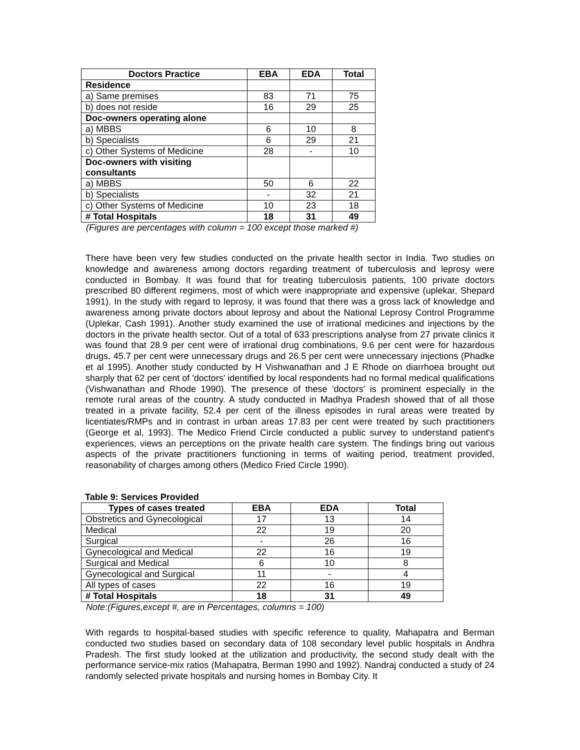| Doctors Practice | EBA | EDA | Total |
| --- | --- | --- | --- |
| Residence | | | |
| a) Same premises | 83 | 71 | 75 |
| b) does not reside | 16 | 29 | 25 |
| Doc-owners operating alone | | | |
| a) MBBS | 6 | 10 | 8 |
| b) Specialists | 6 | 29 | 21 |
| c) Other Systems of Medicine | 28 | - | 10 |
| Doc-owners with visiting consultants | | | |
| a) MBBS | 50 | 6 | 22 |
| b) Specialists | - | 32 | 21 |
| c) Other Systems of Medicine | 10 | 23 | 18 |
| # Total Hospitals | 18 | 31 | 49 |
(Figures are percentages with column = 100 except those marked #)
There have been very few studies conducted on the private health sector in India. Two studies on knowledge and awareness among doctors regarding treatment of tuberculosis and leprosy were conducted in Bombay. It was found that for treating tuberculosis patients, 100 private doctors prescribed 80 different regimens, most of which were inappropriate and expensive (uplekar, Shepard 1991). In the study with regard to leprosy, it was found that there was a gross lack of knowledge and awareness among private doctors about leprosy and about the National Leprosy Control Programme (Uplekar, Cash 1991). Another study examined the use of irrational medicines and injections by the doctors in the private health sector. Out of a total of 633 prescriptions analyse from 27 private clinics it was found that 28.9 per cent were of irrational drug combinations, 9.6 per cent were for hazardous drugs, 45.7 per cent were unnecessary drugs and 26.5 per cent were unnecessary injections (Phadke et al 1995). Another study conducted by H Vishwanathan and J E Rhode on diarrhoea brought out sharply that 62 per cent of 'doctors' identified by local respondents had no formal medical qualifications (Vishwanathan and Rhode 1990). The presence of these 'doctors' is prominent especially in the remote rural areas of the country. A study conducted in Madhya Pradesh showed that of all those treated in a private facility, 52.4 per cent of the illness episodes in rural areas were treated by licentiates/RMPs and in contrast in urban areas 17.83 per cent were treated by such practitioners (George et al, 1993). The Medico Friend Circle conducted a public survey to understand patient's experiences, views an perceptions on the private health care system. The findings bring out various aspects of the private practitioners functioning in terms of waiting period, treatment provided, reasonability of charges among others (Medico Fried Circle 1990).
Table 9: Services Provided
| Types of cases treated | EBA | EDA | Total |
| --- | --- | --- | --- |
| Obstretics and Gynecological | 17 | 13 | 14 |
| Medical | 22 | 19 | 20 |
| Surgical | - | 26 | 16 |
| Gynecological and Medical | 22 | 16 | 19 |
| Surgical and Medical | 6 | 10 | 8 |
| Gynecological and Surgical | 11 | - | 4 |
| All types of cases | 22 | 16 | 19 |
| # Total Hospitals | 18 | 31 | 49 |
Note:(Figures,except #, are in Percentages, columns = 100)
With regards to hospital-based studies with specific reference to quality, Mahapatra and Berman conducted two studies based on secondary data of 108 secondary level public hospitals in Andhra Pradesh. The first study looked at the utilization and productivity, the second study dealt with the performance service-mix ratios (Mahapatra, Berman 1990 and 1992). Nandraj conducted a study of 24 randomly selected private hospitals and nursing homes in Bombay City. It